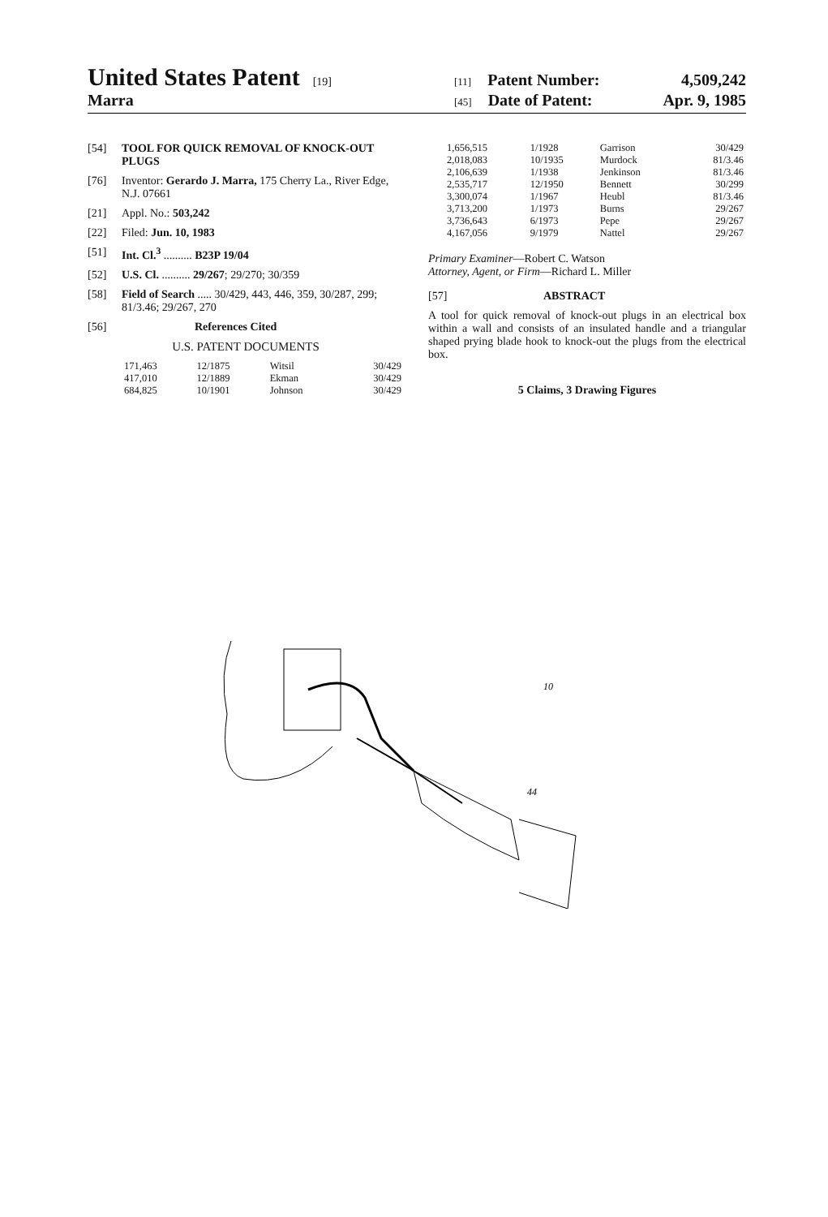United States Patent [19] [11] Patent Number: 4,509,242
Marra
[45] Date of Patent: Apr. 9, 1985
[54] TOOL FOR QUICK REMOVAL OF KNOCK-OUT PLUGS
[76] Inventor: Gerardo J. Marra, 175 Cherry La., River Edge, N.J. 07661
[21] Appl. No.: 503,242
[22] Filed: Jun. 10, 1983
[51] Int. Cl.<sup>3</sup> .......... B23P 19/04
[52] U.S. Cl. .......... 29/267; 29/270; 30/359
[58] Field of Search ..... 30/429, 443, 446, 359, 30/287, 299; 81/3.46; 29/267, 270
[56] References Cited
U.S. PATENT DOCUMENTS
| 171,463 | 12/1875 | Witsil | 30/429 |
| 417,010 | 12/1889 | Ekman | 30/429 |
| 684,825 | 10/1901 | Johnson | 30/429 |
| 1,656,515 | 1/1928 | Garrison | 30/429 |
| 2,018,083 | 10/1935 | Murdock | 81/3.46 |
| 2,106,639 | 1/1938 | Jenkinson | 81/3.46 |
| 2,535,717 | 12/1950 | Bennett | 30/299 |
| 3,300,074 | 1/1967 | Heubl | 81/3.46 |
| 3,713,200 | 1/1973 | Burns | 29/267 |
| 3,736,643 | 6/1973 | Pepe | 29/267 |
| 4,167,056 | 9/1979 | Nattel | 29/267 |
Primary Examiner—Robert C. Watson
Attorney, Agent, or Firm—Richard L. Miller
[57] ABSTRACT
A tool for quick removal of knock-out plugs in an electrical box within a wall and consists of an insulated handle and a triangular shaped prying blade hook to knock-out the plugs from the electrical box.
5 Claims, 3 Drawing Figures
10
44